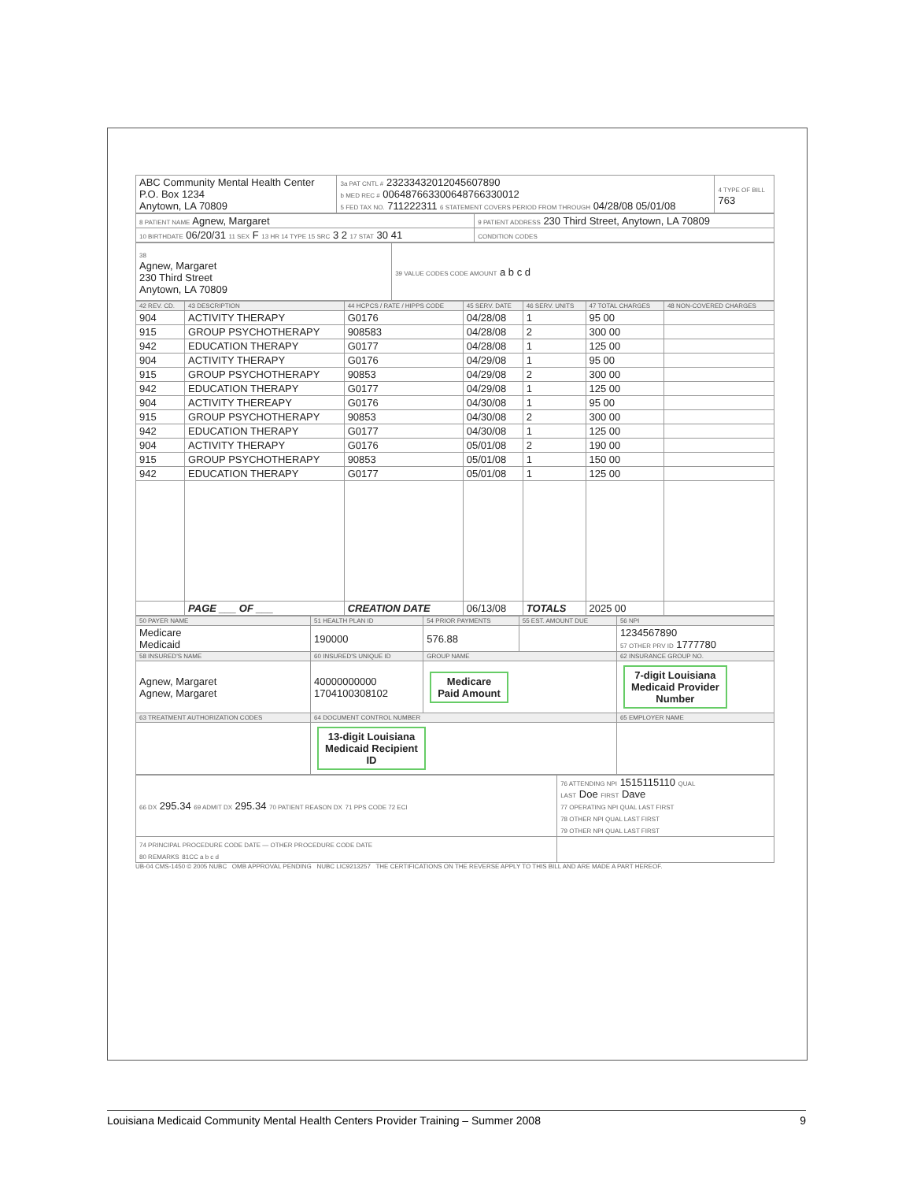| ABC Community Mental Health Center P.O. Box 1234 Anytown, LA 70809 | 3a PAT CNTL # 23233432012045607890 b MED REC # 006487663300648766330012 5 FED TAX NO. 711222311 6 STATEMENT COVERS PERIOD FROM THROUGH 04/28/08 05/01/08 | 4 TYPE OF BILL 763 |
| 8 PATIENT NAME Agnew, Margaret | 9 PATIENT ADDRESS 230 Third Street, Anytown, LA 70809 |
| 10 BIRTHDATE 06/20/31 11 SEX F 13 HR 14 TYPE 15 SRC 3 2 17 STAT 30 41 | CONDITION CODES |
| 38 Agnew, Margaret 230 Third Street Anytown, LA 70809 | 39 VALUE CODES CODE AMOUNT a b c d |
| 42 REV. CD. | 43 DESCRIPTION | 44 HCPCS / RATE / HIPPS CODE | 45 SERV. DATE | 46 SERV. UNITS | 47 TOTAL CHARGES | 48 NON-COVERED CHARGES |
| --- | --- | --- | --- | --- | --- | --- |
| 904 | ACTIVITY THERAPY | G0176 | 04/28/08 | 1 | 95 00 | |
| 915 | GROUP PSYCHOTHERAPY | 908583 | 04/28/08 | 2 | 300 00 | |
| 942 | EDUCATION THERAPY | G0177 | 04/28/08 | 1 | 125 00 | |
| 904 | ACTIVITY THERAPY | G0176 | 04/29/08 | 1 | 95 00 | |
| 915 | GROUP PSYCHOTHERAPY | 90853 | 04/29/08 | 2 | 300 00 | |
| 942 | EDUCATION THERAPY | G0177 | 04/29/08 | 1 | 125 00 | |
| 904 | ACTIVITY THEREAPY | G0176 | 04/30/08 | 1 | 95 00 | |
| 915 | GROUP PSYCHOTHERAPY | 90853 | 04/30/08 | 2 | 300 00 | |
| 942 | EDUCATION THERAPY | G0177 | 04/30/08 | 1 | 125 00 | |
| 904 | ACTIVITY THERAPY | G0176 | 05/01/08 | 2 | 190 00 | |
| 915 | GROUP PSYCHOTHERAPY | 90853 | 05/01/08 | 1 | 150 00 | |
| 942 | EDUCATION THERAPY | G0177 | 05/01/08 | 1 | 125 00 | |
| | PAGE ___ OF ___ | CREATION DATE | 06/13/08 | TOTALS | 2025 00 | |
| 50 PAYER NAME | 51 HEALTH PLAN ID | 54 PRIOR PAYMENTS | 55 EST. AMOUNT DUE | 56 NPI |
| --- | --- | --- | --- | --- |
| Medicare Medicaid | 190000 | 576.88 | | 1234567890 57 OTHER PRV ID 1777780 |
| 58 INSURED'S NAME | 60 INSURED'S UNIQUE ID | GROUP NAME | | 62 INSURANCE GROUP NO. |
| Agnew, Margaret Agnew, Margaret | 40000000000 1704100308102 | Medicare Paid Amount | | 7-digit Louisiana Medicaid Provider Number |
| 63 TREATMENT AUTHORIZATION CODES | 64 DOCUMENT CONTROL NUMBER | | | 65 EMPLOYER NAME |
| | 13-digit Louisiana Medicaid Recipient ID | | | |
| 66 DX 295.34 69 ADMIT DX 295.34 70 PATIENT REASON DX 71 PPS CODE 72 ECI | 76 ATTENDING NPI 1515115110 QUAL LAST Doe FIRST Dave 77 OPERATING NPI QUAL LAST FIRST 78 OTHER NPI QUAL LAST FIRST 79 OTHER NPI QUAL LAST FIRST |
| 74 PRINCIPAL PROCEDURE CODE DATE — OTHER PROCEDURE CODE DATE 80 REMARKS 81CC a b c d | |
UB-04 CMS-1450 © 2005 NUBC OMB APPROVAL PENDING NUBC LIC9213257 THE CERTIFICATIONS ON THE REVERSE APPLY TO THIS BILL AND ARE MADE A PART HEREOF.
Louisiana Medicaid Community Mental Health Centers Provider Training – Summer 2008 9